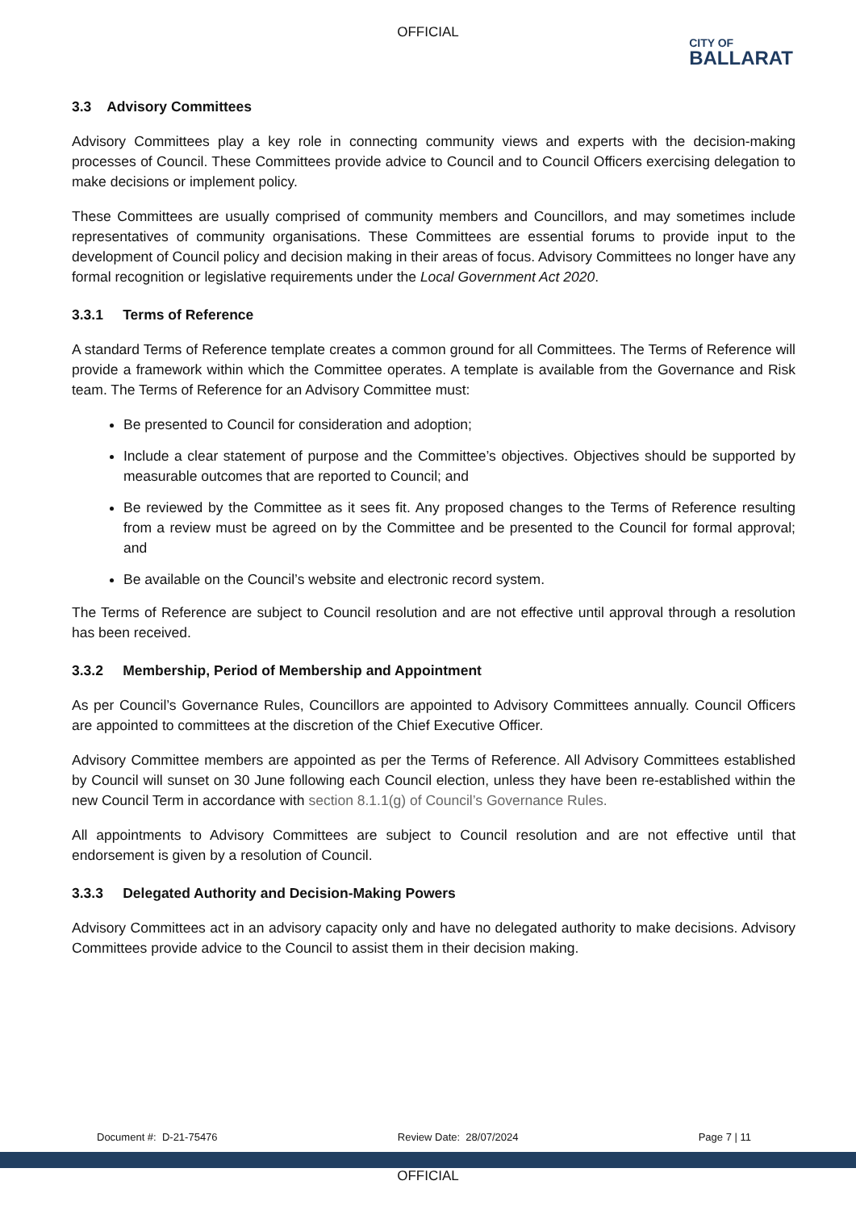OFFICIAL
CITY OF
BALLARAT
3.3 Advisory Committees
Advisory Committees play a key role in connecting community views and experts with the decision-making processes of Council. These Committees provide advice to Council and to Council Officers exercising delegation to make decisions or implement policy.
These Committees are usually comprised of community members and Councillors, and may sometimes include representatives of community organisations. These Committees are essential forums to provide input to the development of Council policy and decision making in their areas of focus. Advisory Committees no longer have any formal recognition or legislative requirements under the Local Government Act 2020.
3.3.1 Terms of Reference
A standard Terms of Reference template creates a common ground for all Committees. The Terms of Reference will provide a framework within which the Committee operates. A template is available from the Governance and Risk team. The Terms of Reference for an Advisory Committee must:
Be presented to Council for consideration and adoption;
Include a clear statement of purpose and the Committee’s objectives. Objectives should be supported by measurable outcomes that are reported to Council; and
Be reviewed by the Committee as it sees fit. Any proposed changes to the Terms of Reference resulting from a review must be agreed on by the Committee and be presented to the Council for formal approval; and
Be available on the Council’s website and electronic record system.
The Terms of Reference are subject to Council resolution and are not effective until approval through a resolution has been received.
3.3.2 Membership, Period of Membership and Appointment
As per Council’s Governance Rules, Councillors are appointed to Advisory Committees annually. Council Officers are appointed to committees at the discretion of the Chief Executive Officer.
Advisory Committee members are appointed as per the Terms of Reference. All Advisory Committees established by Council will sunset on 30 June following each Council election, unless they have been re-established within the new Council Term in accordance with section 8.1.1(g) of Council’s Governance Rules.
All appointments to Advisory Committees are subject to Council resolution and are not effective until that endorsement is given by a resolution of Council.
3.3.3 Delegated Authority and Decision-Making Powers
Advisory Committees act in an advisory capacity only and have no delegated authority to make decisions. Advisory Committees provide advice to the Council to assist them in their decision making.
Document #: D-21-75476 Review Date: 28/07/2024 Page 7 | 11
OFFICIAL